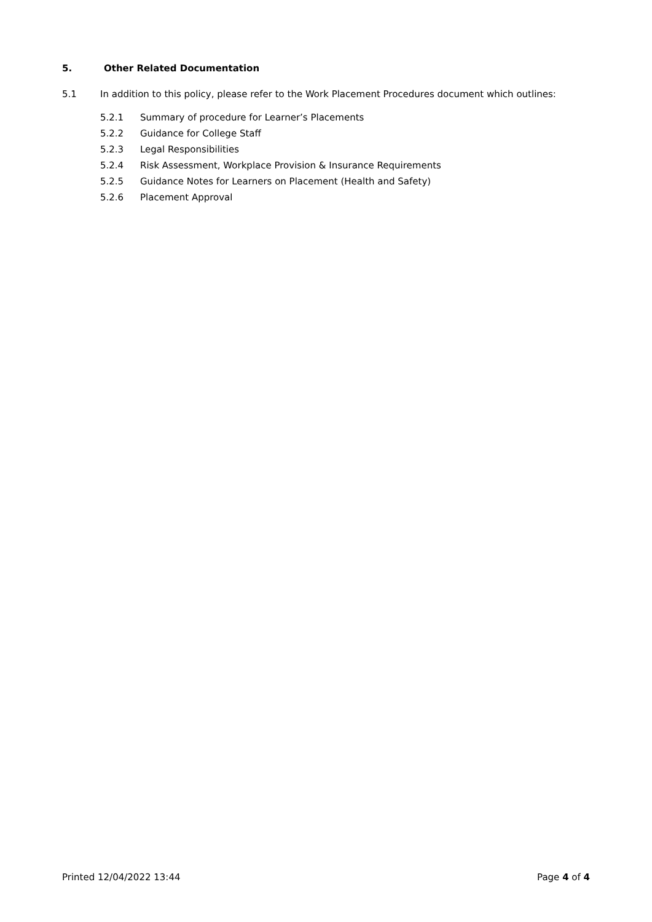5. Other Related Documentation
5.1 In addition to this policy, please refer to the Work Placement Procedures document which outlines:
5.2.1 Summary of procedure for Learner’s Placements
5.2.2 Guidance for College Staff
5.2.3 Legal Responsibilities
5.2.4 Risk Assessment, Workplace Provision & Insurance Requirements
5.2.5 Guidance Notes for Learners on Placement (Health and Safety)
5.2.6 Placement Approval
Printed 12/04/2022 13:44 Page 4 of 4